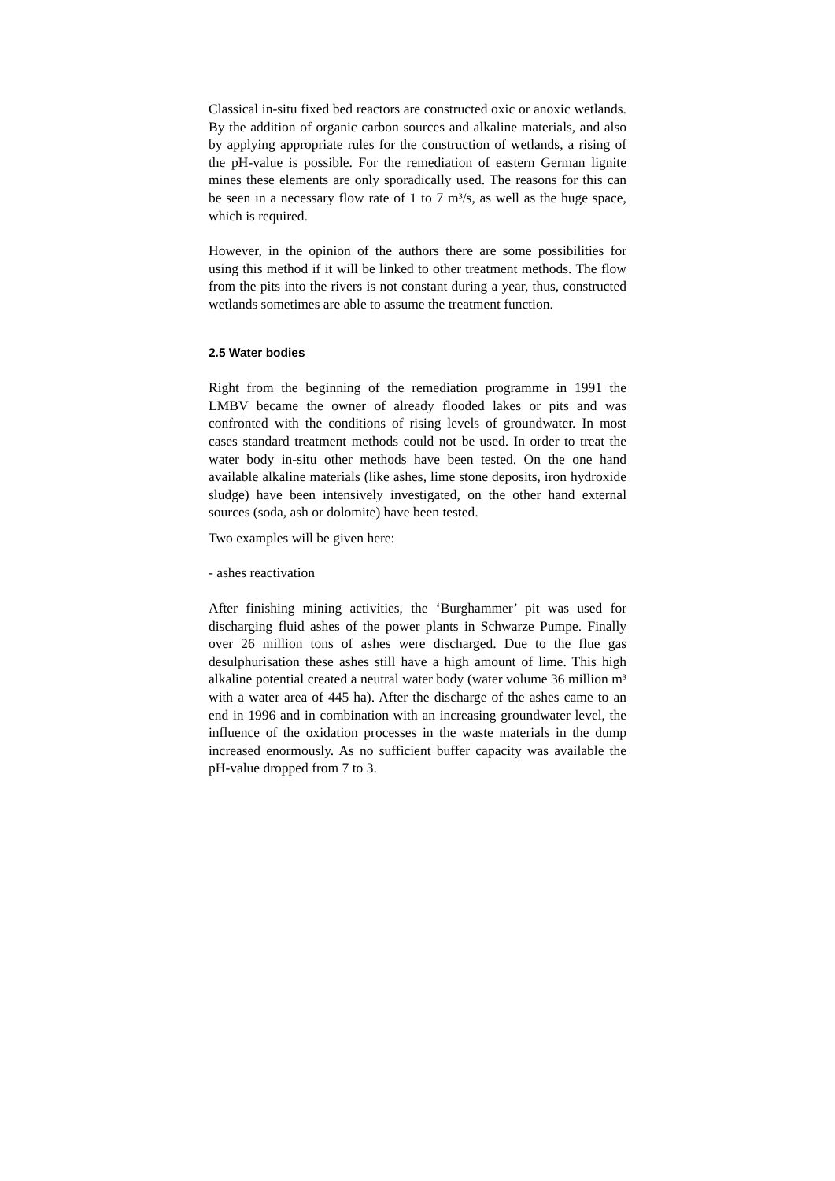Classical in-situ fixed bed reactors are constructed oxic or anoxic wetlands. By the addition of organic carbon sources and alkaline materials, and also by applying appropriate rules for the construction of wetlands, a rising of the pH-value is possible. For the remediation of eastern German lignite mines these elements are only sporadically used. The reasons for this can be seen in a necessary flow rate of 1 to 7 m³/s, as well as the huge space, which is required.
However, in the opinion of the authors there are some possibilities for using this method if it will be linked to other treatment methods. The flow from the pits into the rivers is not constant during a year, thus, constructed wetlands sometimes are able to assume the treatment function.
2.5 Water bodies
Right from the beginning of the remediation programme in 1991 the LMBV became the owner of already flooded lakes or pits and was confronted with the conditions of rising levels of groundwater. In most cases standard treatment methods could not be used. In order to treat the water body in-situ other methods have been tested. On the one hand available alkaline materials (like ashes, lime stone deposits, iron hydroxide sludge) have been intensively investigated, on the other hand external sources (soda, ash or dolomite) have been tested.
Two examples will be given here:
- ashes reactivation
After finishing mining activities, the ‘Burghammer’ pit was used for discharging fluid ashes of the power plants in Schwarze Pumpe. Finally over 26 million tons of ashes were discharged. Due to the flue gas desulphurisation these ashes still have a high amount of lime. This high alkaline potential created a neutral water body (water volume 36 million m³ with a water area of 445 ha). After the discharge of the ashes came to an end in 1996 and in combination with an increasing groundwater level, the influence of the oxidation processes in the waste materials in the dump increased enormously. As no sufficient buffer capacity was available the pH-value dropped from 7 to 3.